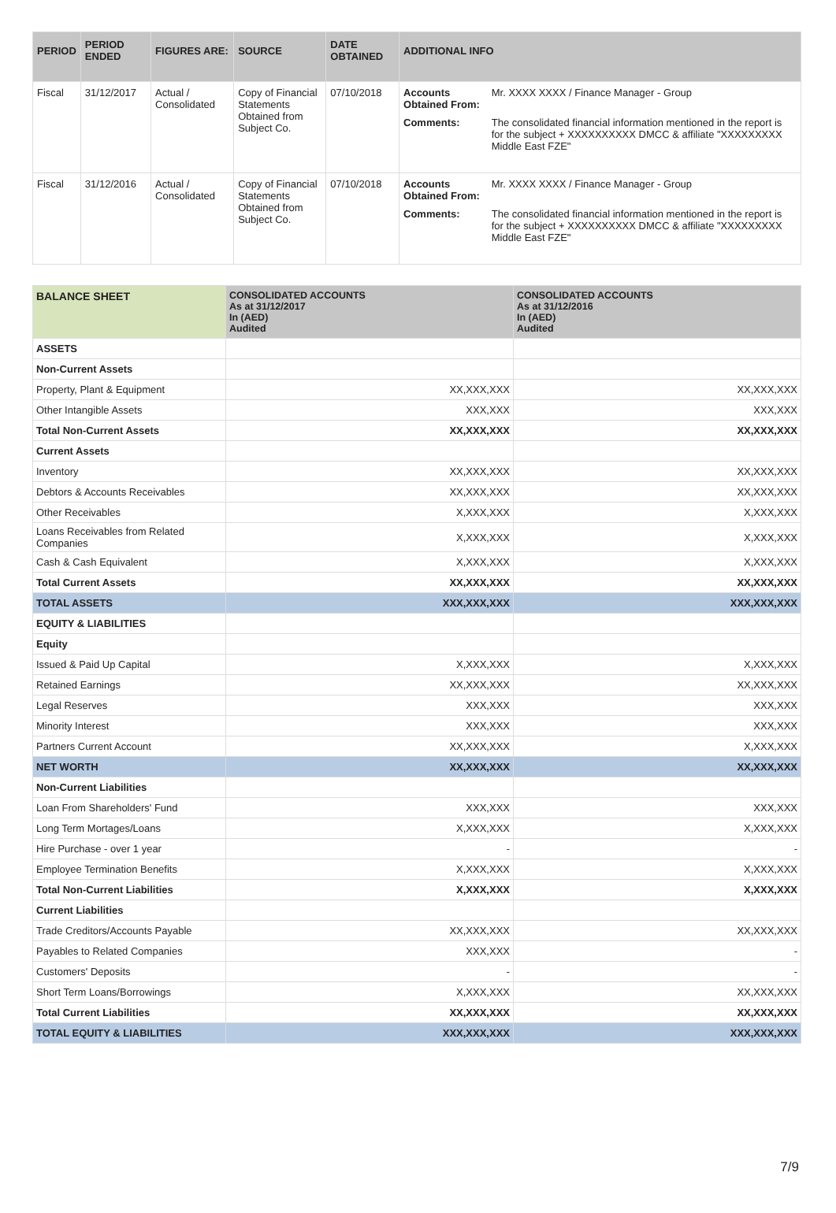| PERIOD | PERIOD ENDED | FIGURES ARE: | SOURCE | DATE OBTAINED | ADDITIONAL INFO |
| --- | --- | --- | --- | --- | --- |
| Fiscal | 31/12/2017 | Actual / Consolidated | Copy of Financial Statements Obtained from Subject Co. | 07/10/2018 | / Accounts Obtained From: / Mr. XXXX XXXX / Finance Manager - Group / / Comments: / The consolidated financial information mentioned in the report is for the subject + XXXXXXXXXX DMCC & affiliate "XXXXXXXXX Middle East FZE" / |
| Fiscal | 31/12/2016 | Actual / Consolidated | Copy of Financial Statements Obtained from Subject Co. | 07/10/2018 | / Accounts Obtained From: / Mr. XXXX XXXX / Finance Manager - Group / / Comments: / The consolidated financial information mentioned in the report is for the subject + XXXXXXXXXX DMCC & affiliate "XXXXXXXXX Middle East FZE" / |
| BALANCE SHEET | CONSOLIDATED ACCOUNTS As at 31/12/2017 In (AED) Audited | CONSOLIDATED ACCOUNTS As at 31/12/2016 In (AED) Audited |
| --- | --- | --- |
| ASSETS | | |
| Non-Current Assets | | |
| Property, Plant & Equipment | XX,XXX,XXX | XX,XXX,XXX |
| Other Intangible Assets | XXX,XXX | XXX,XXX |
| Total Non-Current Assets | XX,XXX,XXX | XX,XXX,XXX |
| Current Assets | | |
| Inventory | XX,XXX,XXX | XX,XXX,XXX |
| Debtors & Accounts Receivables | XX,XXX,XXX | XX,XXX,XXX |
| Other Receivables | X,XXX,XXX | X,XXX,XXX |
| Loans Receivables from Related Companies | X,XXX,XXX | X,XXX,XXX |
| Cash & Cash Equivalent | X,XXX,XXX | X,XXX,XXX |
| Total Current Assets | XX,XXX,XXX | XX,XXX,XXX |
| TOTAL ASSETS | XXX,XXX,XXX | XXX,XXX,XXX |
| EQUITY & LIABILITIES | | |
| Equity | | |
| Issued & Paid Up Capital | X,XXX,XXX | X,XXX,XXX |
| Retained Earnings | XX,XXX,XXX | XX,XXX,XXX |
| Legal Reserves | XXX,XXX | XXX,XXX |
| Minority Interest | XXX,XXX | XXX,XXX |
| Partners Current Account | XX,XXX,XXX | X,XXX,XXX |
| NET WORTH | XX,XXX,XXX | XX,XXX,XXX |
| Non-Current Liabilities | | |
| Loan From Shareholders' Fund | XXX,XXX | XXX,XXX |
| Long Term Mortages/Loans | X,XXX,XXX | X,XXX,XXX |
| Hire Purchase - over 1 year | - | - |
| Employee Termination Benefits | X,XXX,XXX | X,XXX,XXX |
| Total Non-Current Liabilities | X,XXX,XXX | X,XXX,XXX |
| Current Liabilities | | |
| Trade Creditors/Accounts Payable | XX,XXX,XXX | XX,XXX,XXX |
| Payables to Related Companies | XXX,XXX | - |
| Customers' Deposits | - | - |
| Short Term Loans/Borrowings | X,XXX,XXX | XX,XXX,XXX |
| Total Current Liabilities | XX,XXX,XXX | XX,XXX,XXX |
| TOTAL EQUITY & LIABILITIES | XXX,XXX,XXX | XXX,XXX,XXX |
7/9